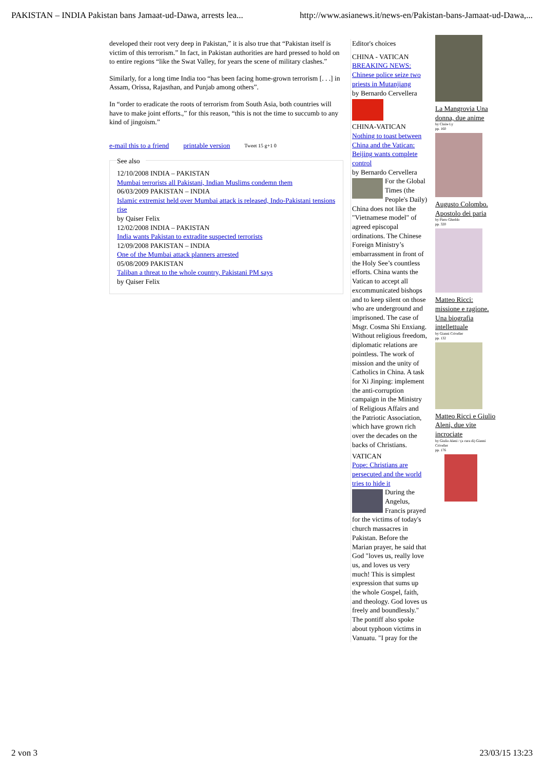PAKISTAN – INDIA Pakistan bans Jamaat-ud-Dawa, arrests lea... http://www.asianews.it/news-en/Pakistan-bans-Jamaat-ud-Dawa,...
developed their root very deep in Pakistan,” it is also true that “Pakistan itself is victim of this terrorism.” In fact, in Pakistan authorities are hard pressed to hold on to entire regions “like the Swat Valley, for years the scene of military clashes.”
Similarly, for a long time India too “has been facing home-grown terrorism [. . .] in Assam, Orissa, Rajasthan, and Punjab among others”.
In “order to eradicate the roots of terrorism from South Asia, both countries will have to make joint efforts.,” for this reason, “this is not the time to succumb to any kind of jingoism.”
e-mail this to a friend printable version Tweet 15 g+1 0
See also
12/10/2008 INDIA – PAKISTAN
Mumbai terrorists all Pakistani, Indian Muslims condemn them
06/03/2009 PAKISTAN – INDIA
Islamic extremist held over Mumbai attack is released, Indo-Pakistani tensions rise
by Qaiser Felix
12/02/2008 INDIA – PAKISTAN
India wants Pakistan to extradite suspected terrorists
12/09/2008 PAKISTAN – INDIA
One of the Mumbai attack planners arrested
05/08/2009 PAKISTAN
Taliban a threat to the whole country, Pakistani PM says
by Qaiser Felix
Editor's choices
CHINA - VATICAN
BREAKING NEWS: Chinese police seize two priests in Mutanjiang
by Bernardo Cervellera
CHINA-VATICAN
Nothing to toast between China and the Vatican: Beijing wants complete control
by Bernardo Cervellera
For the Global Times (the People's Daily) China does not like the "Vietnamese model" of agreed episcopal ordinations. The Chinese Foreign Ministry’s embarrassment in front of the Holy See’s countless efforts. China wants the Vatican to accept all excommunicated bishops and to keep silent on those who are underground and imprisoned. The case of Msgr. Cosma Shi Enxiang. Without religious freedom, diplomatic relations are pointless. The work of mission and the unity of Catholics in China. A task for Xi Jinping: implement the anti-corruption campaign in the Ministry of Religious Affairs and the Patriotic Association, which have grown rich over the decades on the backs of Christians.
VATICAN
Pope: Christians are persecuted and the world tries to hide it
During the Angelus, Francis prayed for the victims of today's church massacres in Pakistan. Before the Marian prayer, he said that God "loves us, really love us, and loves us very much! This is simplest expression that sums up the whole Gospel, faith, and theology. God loves us freely and boundlessly." The pontiff also spoke about typhoon victims in Vanuatu. "I pray for the
La Mangrovia Una donna, due anime
by Claire Ly
pp. 160
Augusto Colombo. Apostolo dei paria
by Piero Gheddo
pp. 320
Matteo Ricci: missione e ragione. Una biografia intellettuale
by Gianni Criveller
pp. 132
Matteo Ricci e Giulio Aleni, due vite incrociate
by Giulio Aleni / (a cura di) Gianni Criveller
pp. 176
2 von 3 23/03/15 13:23